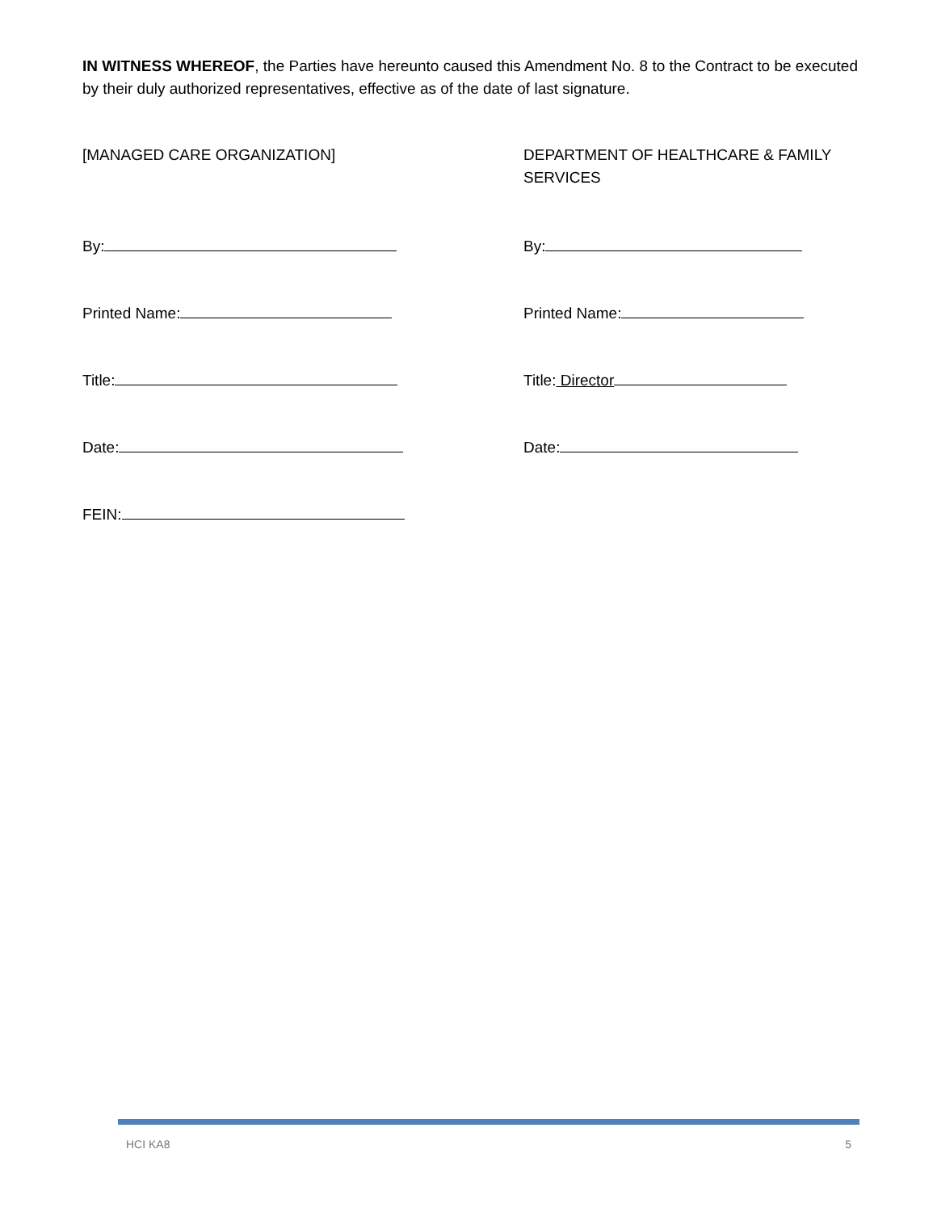IN WITNESS WHEREOF, the Parties have hereunto caused this Amendment No. 8 to the Contract to be executed by their duly authorized representatives, effective as of the date of last signature.
[MANAGED CARE ORGANIZATION]
By:
Printed Name:
Title:
Date:
FEIN:
DEPARTMENT OF HEALTHCARE & FAMILY SERVICES
By:
Printed Name:
Title: Director
Date:
HCI KA8 5